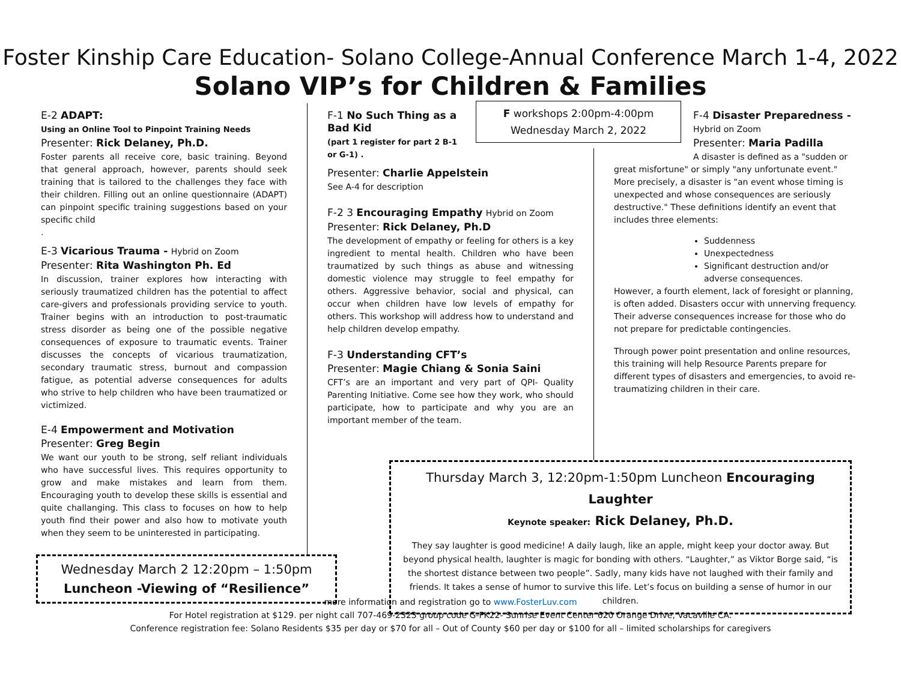Foster Kinship Care Education- Solano College-Annual Conference March 1-4, 2022
Solano VIP’s for Children & Families
E-2 ADAPT:
Using an Online Tool to Pinpoint Training Needs
Presenter: Rick Delaney, Ph.D.
Foster parents all receive core, basic training. Beyond that general approach, however, parents should seek training that is tailored to the challenges they face with their children. Filling out an online questionnaire (ADAPT) can pinpoint specific training suggestions based on your specific child
.
E-3 Vicarious Trauma - Hybrid on Zoom
Presenter: Rita Washington Ph. Ed
In discussion, trainer explores how interacting with seriously traumatized children has the potential to affect care-givers and professionals providing service to youth. Trainer begins with an introduction to post-traumatic stress disorder as being one of the possible negative consequences of exposure to traumatic events. Trainer discusses the concepts of vicarious traumatization, secondary traumatic stress, burnout and compassion fatigue, as potential adverse consequences for adults who strive to help children who have been traumatized or victimized.
E-4 Empowerment and Motivation
Presenter: Greg Begin
We want our youth to be strong, self reliant individuals who have successful lives. This requires opportunity to grow and make mistakes and learn from them. Encouraging youth to develop these skills is essential and quite challanging. This class to focuses on how to help youth find their power and also how to motivate youth when they seem to be uninterested in participating.
F-1 No Such Thing as a Bad Kid
(part 1 register for part 2 B-1 or G-1) .
Presenter: Charlie Appelstein
See A-4 for description
F-2 3 Encouraging Empathy Hybrid on Zoom
Presenter: Rick Delaney, Ph.D
The development of empathy or feeling for others is a key ingredient to mental health. Children who have been traumatized by such things as abuse and witnessing domestic violence may struggle to feel empathy for others. Aggressive behavior, social and physical, can occur when children have low levels of empathy for others. This workshop will address how to understand and help children develop empathy.
F-3 Understanding CFT’s
Presenter: Magie Chiang & Sonia Saini
CFT’s are an important and very part of QPI- Quality Parenting Initiative. Come see how they work, who should participate, how to participate and why you are an important member of the team.
F workshops 2:00pm-4:00pm
Wednesday March 2, 2022
F-4 Disaster Preparedness -
Hybrid on Zoom
Presenter: Maria Padilla
A disaster is defined as a "sudden or
great misfortune" or simply "any unfortunate event." More precisely, a disaster is "an event whose timing is unexpected and whose consequences are seriously destructive." These definitions identify an event that includes three elements:
Suddenness
Unexpectedness
Significant destruction and/or adverse consequences.
However, a fourth element, lack of foresight or planning, is often added. Disasters occur with unnerving frequency. Their adverse consequences increase for those who do not prepare for predictable contingencies.
Through power point presentation and online resources, this training will help Resource Parents prepare for different types of disasters and emergencies, to avoid re-traumatizing children in their care.
Thursday March 3, 12:20pm-1:50pm Luncheon Encouraging Laughter
Keynote speaker: Rick Delaney, Ph.D.
They say laughter is good medicine! A daily laugh, like an apple, might keep your doctor away. But beyond physical health, laughter is magic for bonding with others. “Laughter,” as Viktor Borge said, “is the shortest distance between two people”. Sadly, many kids have not laughed with their family and friends. It takes a sense of humor to survive this life. Let’s focus on building a sense of humor in our children.
Wednesday March 2 12:20pm – 1:50pm
Luncheon -Viewing of “Resilience”
more information and registration go to www.FosterLuv.com
For Hotel registration at $129. per night call 707-469-2323 group code G-FK22- Sunrise Event Center 620 Orange Drive, Vacaville CA.
Conference registration fee: Solano Residents $35 per day or $70 for all – Out of County $60 per day or $100 for all – limited scholarships for caregivers